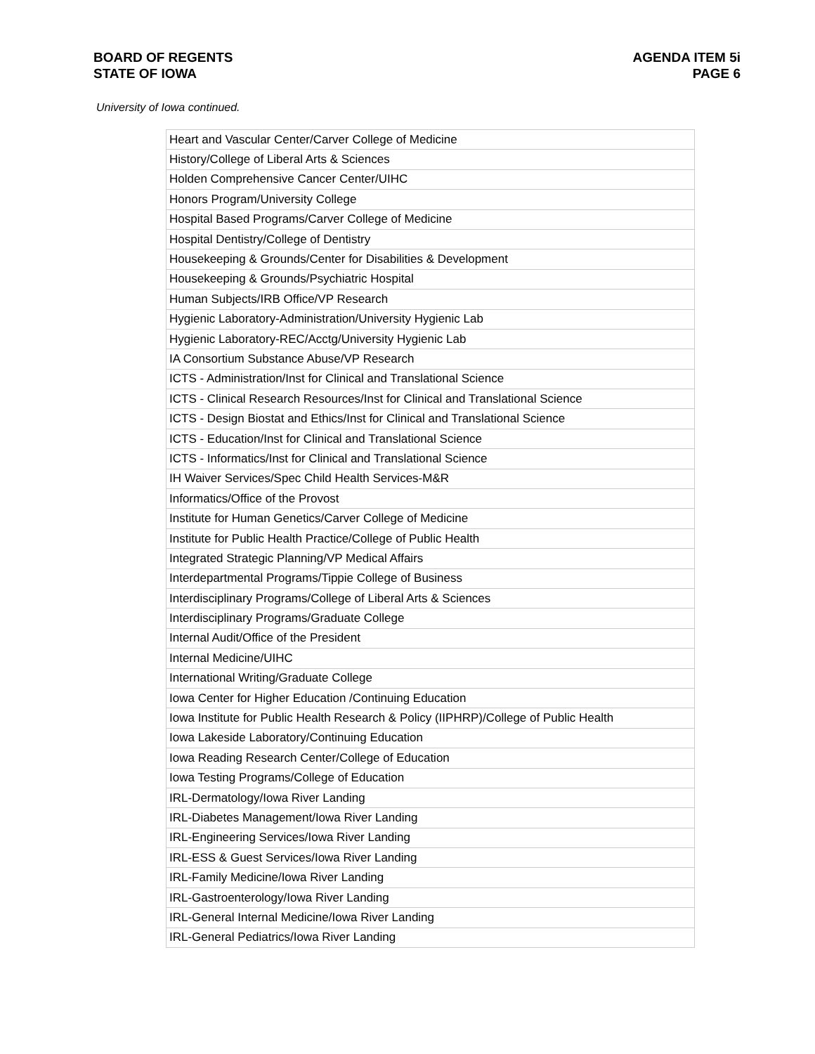BOARD OF REGENTS
STATE OF IOWA
AGENDA ITEM 5i
PAGE 6
University of Iowa continued.
| Heart and Vascular Center/Carver College of Medicine |
| History/College of Liberal Arts & Sciences |
| Holden Comprehensive Cancer Center/UIHC |
| Honors Program/University College |
| Hospital Based Programs/Carver College of Medicine |
| Hospital Dentistry/College of Dentistry |
| Housekeeping & Grounds/Center for Disabilities & Development |
| Housekeeping & Grounds/Psychiatric Hospital |
| Human Subjects/IRB Office/VP Research |
| Hygienic Laboratory-Administration/University Hygienic Lab |
| Hygienic Laboratory-REC/Acctg/University Hygienic Lab |
| IA Consortium Substance Abuse/VP Research |
| ICTS - Administration/Inst for Clinical and Translational Science |
| ICTS - Clinical Research Resources/Inst for Clinical and Translational Science |
| ICTS - Design Biostat and Ethics/Inst for Clinical and Translational Science |
| ICTS - Education/Inst for Clinical and Translational Science |
| ICTS - Informatics/Inst for Clinical and Translational Science |
| IH Waiver Services/Spec Child Health Services-M&R |
| Informatics/Office of the Provost |
| Institute for Human Genetics/Carver College of Medicine |
| Institute for Public Health Practice/College of Public Health |
| Integrated Strategic Planning/VP Medical Affairs |
| Interdepartmental Programs/Tippie College of Business |
| Interdisciplinary Programs/College of Liberal Arts & Sciences |
| Interdisciplinary Programs/Graduate College |
| Internal Audit/Office of the President |
| Internal Medicine/UIHC |
| International Writing/Graduate College |
| Iowa Center for Higher Education /Continuing Education |
| Iowa Institute for Public Health Research & Policy (IIPHRP)/College of Public Health |
| Iowa Lakeside Laboratory/Continuing Education |
| Iowa Reading Research Center/College of Education |
| Iowa Testing Programs/College of Education |
| IRL-Dermatology/Iowa River Landing |
| IRL-Diabetes Management/Iowa River Landing |
| IRL-Engineering Services/Iowa River Landing |
| IRL-ESS & Guest Services/Iowa River Landing |
| IRL-Family Medicine/Iowa River Landing |
| IRL-Gastroenterology/Iowa River Landing |
| IRL-General Internal Medicine/Iowa River Landing |
| IRL-General Pediatrics/Iowa River Landing |